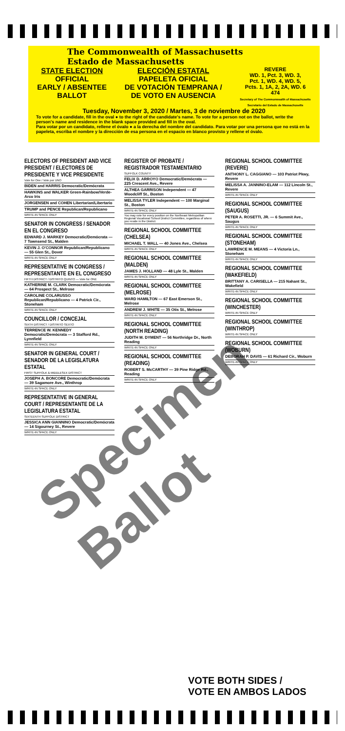The Commonwealth of Massachusetts
Estado de Massachusetts
STATE ELECTION
OFFICIAL
EARLY / ABSENTEE
BALLOT
ELECCIÓN ESTATAL
PAPELETA OFICIAL
DE VOTACIÓN TEMPRANA /
DE VOTO EN AUSENCIA
REVERE
WD. 1, Pct. 3, WD. 3,
Pct. 1, WD. 4, WD. 5,
Pcts. 1, 1A, 2, 2A, WD. 6
474
Secretary of The Commonwealth of Massachusetts
Secretario del Estado de Massachusetts
Tuesday, November 3, 2020 / Martes, 3 de noviembre de 2020
To vote for a candidate, fill in the oval ● to the right of the candidate's name. To vote for a person not on the ballot, write the person's name and residence in the blank space provided and fill in the oval.
Para votar por un candidato, rellene el óvalo ● a la derecha del nombre del candidato. Para votar por una persona que no está en la papeleta, escriba el nombre y la dirección de esa persona en el espacio en blanco provisto y rellene el óvalo.
ELECTORS OF PRESIDENT AND VICE PRESIDENT / ELECTORES DE PRESIDENTE Y VICE PRESIDENTE
Vote for One / Vote por UNO
BIDEN and HARRIS Democratic/Demócrata
HAWKINS and WALKER Green-Rainbow/Verde-Arco Iris
JORGENSEN and COHEN Libertarian/Libertario
TRUMP and PENCE Republican/Republicano
WRITE-IN SPACE ONLY
SENATOR IN CONGRESS / SENADOR EN EL CONGRESO
EDWARD J. MARKEY Democratic/Demócrata — 7 Townsend St., Malden
KEVIN J. O'CONNOR Republican/Republicano — 55 Glen St., Dover
WRITE-IN SPACE ONLY
REPRESENTATIVE IN CONGRESS / REPRESENTANTE EN EL CONGRESO
FIFTH DISTRICT / DISTRITO QUINTO — Vote for ONE
KATHERINE M. CLARK Democratic/Demócrata — 64 Prospect St., Melrose
CAROLINE COLARUSSO Republican/Republicano — 4 Patrick Cir., Stoneham
WRITE-IN SPACE ONLY
COUNCILLOR / CONCEJAL
SIXTH DISTRICT / DISTRITO SEXTO
TERRENCE W. KENNEDY Democratic/Demócrata — 3 Stafford Rd., Lynnfield
WRITE-IN SPACE ONLY
SENATOR IN GENERAL COURT / SENADOR DE LA LEGISLATURA ESTATAL
FIRST SUFFOLK & MIDDLESEX DISTRICT
JOSEPH A. BONCORE Democratic/Demócrata — 39 Sagamore Ave., Winthrop
WRITE-IN SPACE ONLY
REPRESENTATIVE IN GENERAL COURT / REPRESENTANTE DE LA LEGISLATURA ESTATAL
SIXTEENTH SUFFOLK DISTRICT
JESSICA ANN GIANNINO Democratic/Demócrata — 14 Sigourney St., Revere
WRITE-IN SPACE ONLY
REGISTER OF PROBATE / REGISTRADOR TESTAMENTARIO
SUFFOLK COUNTY
FELIX D. ARROYO Democratic/Demócrata — 225 Crescent Ave., Revere
ALTHEA GARRISON Independent — 47 Woodcliff St., Boston
MELISSA TYLER Independent — 100 Marginal St., Boston
WRITE-IN SPACE ONLY
You may vote for every position on the Northeast Metropolitan Regional Vocational School District Committee, regardless of where you reside in the District.
REGIONAL SCHOOL COMMITTEE (CHELSEA)
MICHAEL T. WALL — 40 Jones Ave., Chelsea
WRITE-IN SPACE ONLY
REGIONAL SCHOOL COMMITTEE (MALDEN)
JAMES J. HOLLAND — 48 Lyle St., Malden
WRITE-IN SPACE ONLY
REGIONAL SCHOOL COMMITTEE (MELROSE)
WARD HAMILTON — 67 East Emerson St., Melrose
ANDREW J. WHITE — 35 Otis St., Melrose
WRITE-IN SPACE ONLY
REGIONAL SCHOOL COMMITTEE (NORTH READING)
JUDITH M. DYMENT — 56 Northridge Dr., North Reading
WRITE-IN SPACE ONLY
REGIONAL SCHOOL COMMITTEE (READING)
ROBERT S. McCARTHY — 39 Pine Ridge Rd., Reading
WRITE-IN SPACE ONLY
REGIONAL SCHOOL COMMITTEE (REVERE)
ANTHONY L. CAGGIANO — 103 Patriot Pkwy, Revere
MELISSA A. JANNINO-ELAM — 112 Lincoln St., Revere
WRITE-IN SPACE ONLY
REGIONAL SCHOOL COMMITTEE (SAUGUS)
PETER A. ROSETTI, JR. — 6 Summit Ave., Saugus
WRITE-IN SPACE ONLY
REGIONAL SCHOOL COMMITTEE (STONEHAM)
LAWRENCE M. MEANS — 4 Victoria Ln., Stoneham
WRITE-IN SPACE ONLY
REGIONAL SCHOOL COMMITTEE (WAKEFIELD)
BRITTANY A. CARISELLA — 215 Nahant St., Wakefield
WRITE-IN SPACE ONLY
REGIONAL SCHOOL COMMITTEE (WINCHESTER)
WRITE-IN SPACE ONLY
REGIONAL SCHOOL COMMITTEE (WINTHROP)
WRITE-IN SPACE ONLY
REGIONAL SCHOOL COMMITTEE (WOBURN)
DEBORAH P. DAVIS — 61 Richard Cir., Woburn
WRITE-IN SPACE ONLY
Specimen Ballot
VOTE BOTH SIDES /
VOTE EN AMBOS LADOS